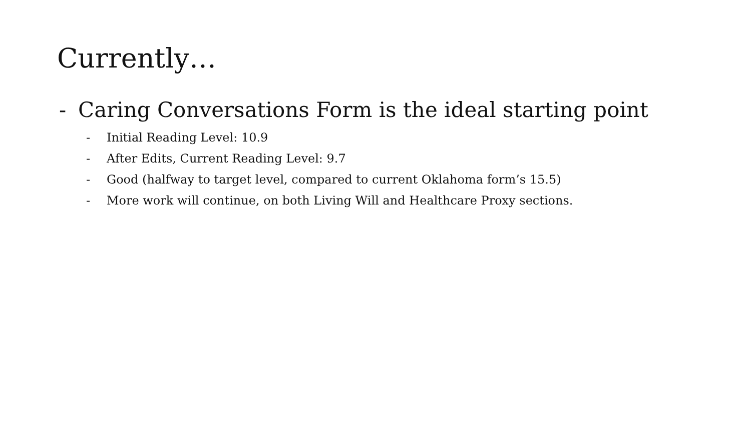Currently…
- Caring Conversations Form is the ideal starting point
- Initial Reading Level: 10.9
- After Edits, Current Reading Level: 9.7
- Good (halfway to target level, compared to current Oklahoma form’s 15.5)
- More work will continue, on both Living Will and Healthcare Proxy sections.